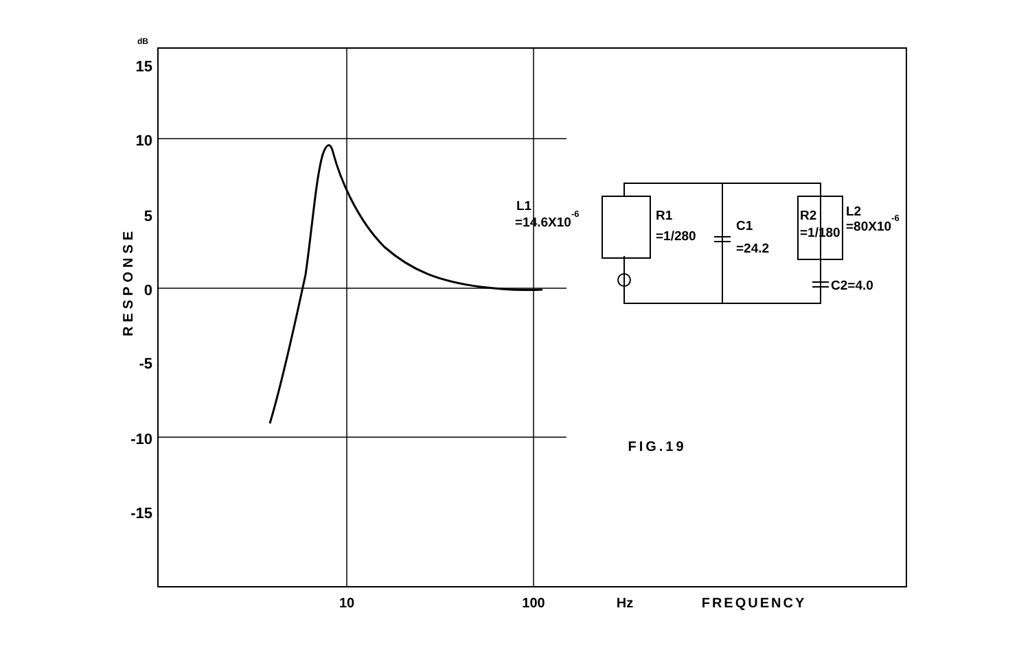dB
15
10
5
0
-5
-10
-15
RESPONSE
10
100
Hz
FREQUENCY
FIG.19
L1
=14.6X10-6
R1
=1/280
C1
=24.2
R2
=1/180
L2
=80X10-6
C2=4.0